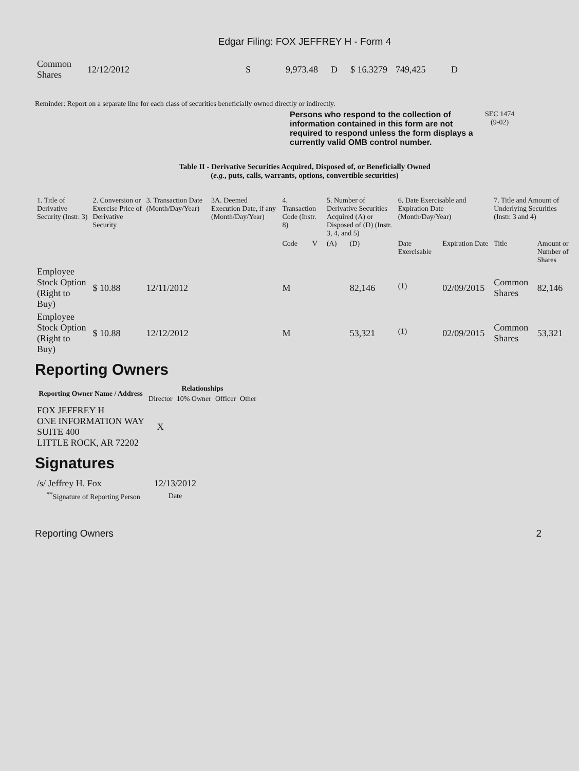Edgar Filing: FOX JEFFREY H - Form 4
| Common Shares | 12/12/2012 | S | 9,973.48 | D | $ 16.3279 | 749,425 | D |
Reminder: Report on a separate line for each class of securities beneficially owned directly or indirectly.
Persons who respond to the collection of information contained in this form are not required to respond unless the form displays a currently valid OMB control number.
SEC 1474
(9-02)
Table II - Derivative Securities Acquired, Disposed of, or Beneficially Owned
(e.g., puts, calls, warrants, options, convertible securities)
| 1. Title of Derivative Security (Instr. 3) | 2. Conversion or Exercise Price of Derivative Security | 3. Transaction Date (Month/Day/Year) | 3A. Deemed Execution Date, if any (Month/Day/Year) | 4. Transaction Code (Instr. 8) | | 5. Number of Derivative Securities Acquired (A) or Disposed of (D) (Instr. 3, 4, and 5) | | 6. Date Exercisable and Expiration Date (Month/Day/Year) | | 7. Title and Amount of Underlying Securities (Instr. 3 and 4) | |
| --- | --- | --- | --- | --- | --- | --- | --- | --- | --- | --- | --- |
| | | | | Code | V | (A) | (D) | Date Exercisable | Expiration Date | Title | Amount or Number of Shares |
| Employee Stock Option (Right to Buy) | $ 10.88 | 12/11/2012 | | M | | | 82,146 | <sup>(1)</sup> | 02/09/2015 | Common Shares | 82,146 |
| Employee Stock Option (Right to Buy) | $ 10.88 | 12/12/2012 | | M | | | 53,321 | <sup>(1)</sup> | 02/09/2015 | Common Shares | 53,321 |
Reporting Owners
| Reporting Owner Name / Address | Relationships | | | |
| --- | --- | --- | --- | --- |
| | Director | 10% Owner | Officer | Other |
| FOX JEFFREY H ONE INFORMATION WAY SUITE 400 LITTLE ROCK, AR 72202 | X | | | |
Signatures
| /s/ Jeffrey H. Fox | 12/13/2012 |
| <sup>**</sup> Signature of Reporting Person | Date |
Reporting Owners 2